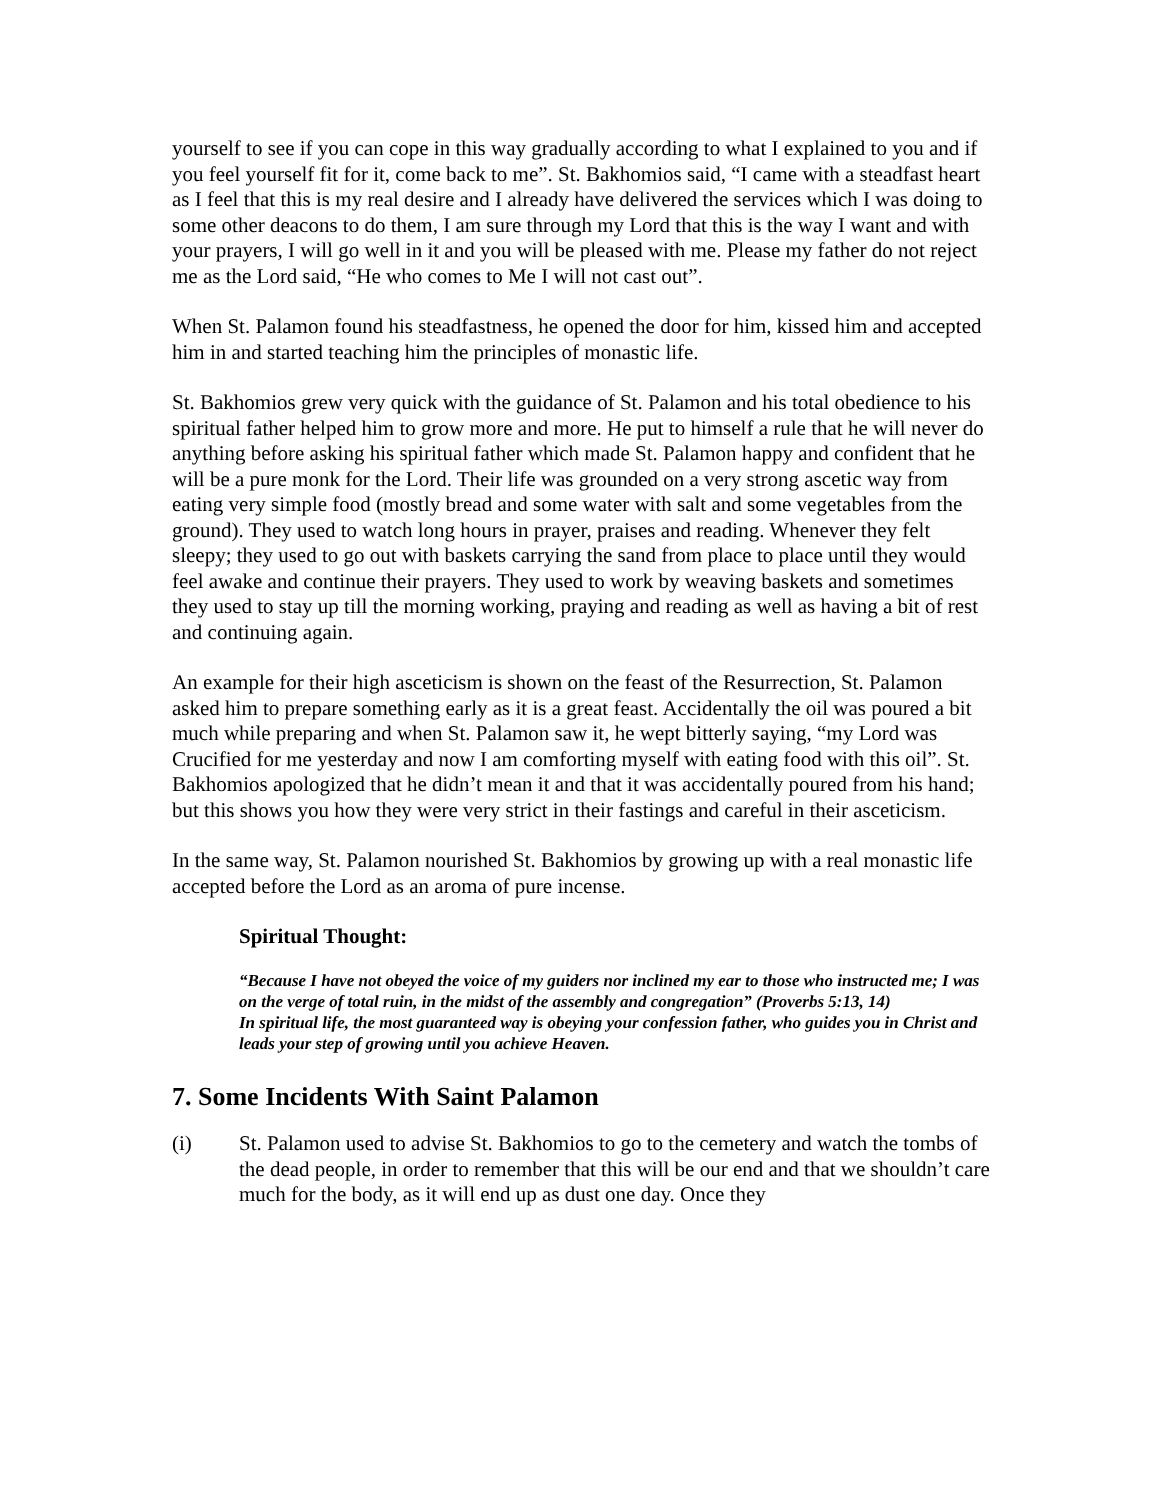yourself to see if you can cope in this way gradually according to what I explained to you and if you feel yourself fit for it, come back to me”. St. Bakhomios said, “I came with a steadfast heart as I feel that this is my real desire and I already have delivered the services which I was doing to some other deacons to do them, I am sure through my Lord that this is the way I want and with your prayers, I will go well in it and you will be pleased with me. Please my father do not reject me as the Lord said, “He who comes to Me I will not cast out”.
When St. Palamon found his steadfastness, he opened the door for him, kissed him and accepted him in and started teaching him the principles of monastic life.
St. Bakhomios grew very quick with the guidance of St. Palamon and his total obedience to his spiritual father helped him to grow more and more. He put to himself a rule that he will never do anything before asking his spiritual father which made St. Palamon happy and confident that he will be a pure monk for the Lord. Their life was grounded on a very strong ascetic way from eating very simple food (mostly bread and some water with salt and some vegetables from the ground). They used to watch long hours in prayer, praises and reading. Whenever they felt sleepy; they used to go out with baskets carrying the sand from place to place until they would feel awake and continue their prayers. They used to work by weaving baskets and sometimes they used to stay up till the morning working, praying and reading as well as having a bit of rest and continuing again.
An example for their high asceticism is shown on the feast of the Resurrection, St. Palamon asked him to prepare something early as it is a great feast. Accidentally the oil was poured a bit much while preparing and when St. Palamon saw it, he wept bitterly saying, “my Lord was Crucified for me yesterday and now I am comforting myself with eating food with this oil”. St. Bakhomios apologized that he didn’t mean it and that it was accidentally poured from his hand; but this shows you how they were very strict in their fastings and careful in their asceticism.
In the same way, St. Palamon nourished St. Bakhomios by growing up with a real monastic life accepted before the Lord as an aroma of pure incense.
Spiritual Thought:
“Because I have not obeyed the voice of my guiders nor inclined my ear to those who instructed me; I was on the verge of total ruin, in the midst of the assembly and congregation” (Proverbs 5:13, 14)
In spiritual life, the most guaranteed way is obeying your confession father, who guides you in Christ and leads your step of growing until you achieve Heaven.
7. Some Incidents With Saint Palamon
(i) St. Palamon used to advise St. Bakhomios to go to the cemetery and watch the tombs of the dead people, in order to remember that this will be our end and that we shouldn’t care much for the body, as it will end up as dust one day. Once they